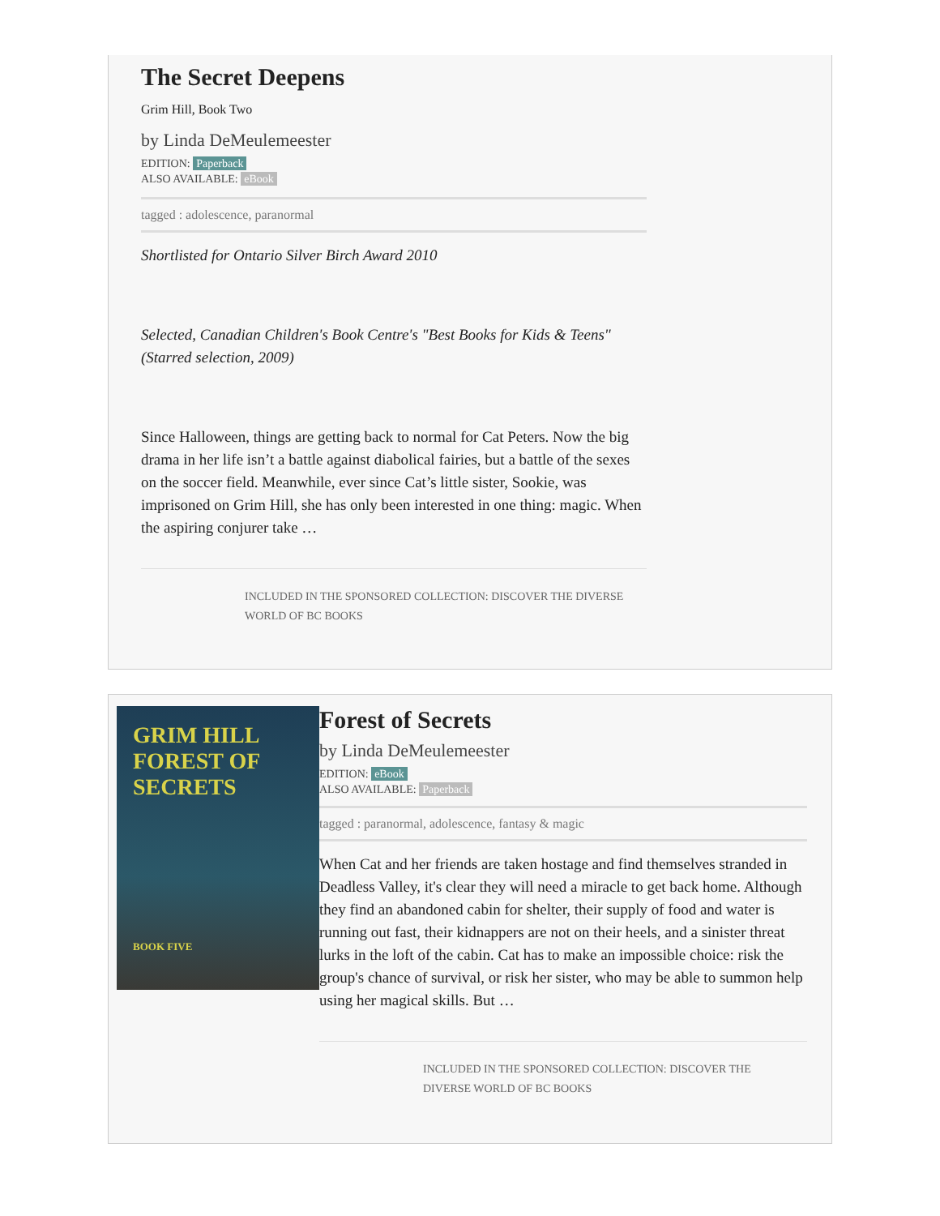The Secret Deepens
Grim Hill, Book Two
by Linda DeMeulemeester
EDITION: Paperback
ALSO AVAILABLE: eBook
tagged : adolescence, paranormal
Shortlisted for Ontario Silver Birch Award 2010
Selected, Canadian Children's Book Centre's "Best Books for Kids & Teens" (Starred selection, 2009)
Since Halloween, things are getting back to normal for Cat Peters. Now the big drama in her life isn’t a battle against diabolical fairies, but a battle of the sexes on the soccer field. Meanwhile, ever since Cat’s little sister, Sookie, was imprisoned on Grim Hill, she has only been interested in one thing: magic. When the aspiring conjurer take …
INCLUDED IN THE SPONSORED COLLECTION: DISCOVER THE DIVERSE WORLD OF BC BOOKS
GRIM HILL
FOREST OF
SECRETS
BOOK FIVE
Forest of Secrets
by Linda DeMeulemeester
EDITION: eBook
ALSO AVAILABLE: Paperback
tagged : paranormal, adolescence, fantasy & magic
When Cat and her friends are taken hostage and find themselves stranded in Deadless Valley, it's clear they will need a miracle to get back home. Although they find an abandoned cabin for shelter, their supply of food and water is running out fast, their kidnappers are not on their heels, and a sinister threat lurks in the loft of the cabin. Cat has to make an impossible choice: risk the group's chance of survival, or risk her sister, who may be able to summon help using her magical skills. But …
INCLUDED IN THE SPONSORED COLLECTION: DISCOVER THE DIVERSE WORLD OF BC BOOKS